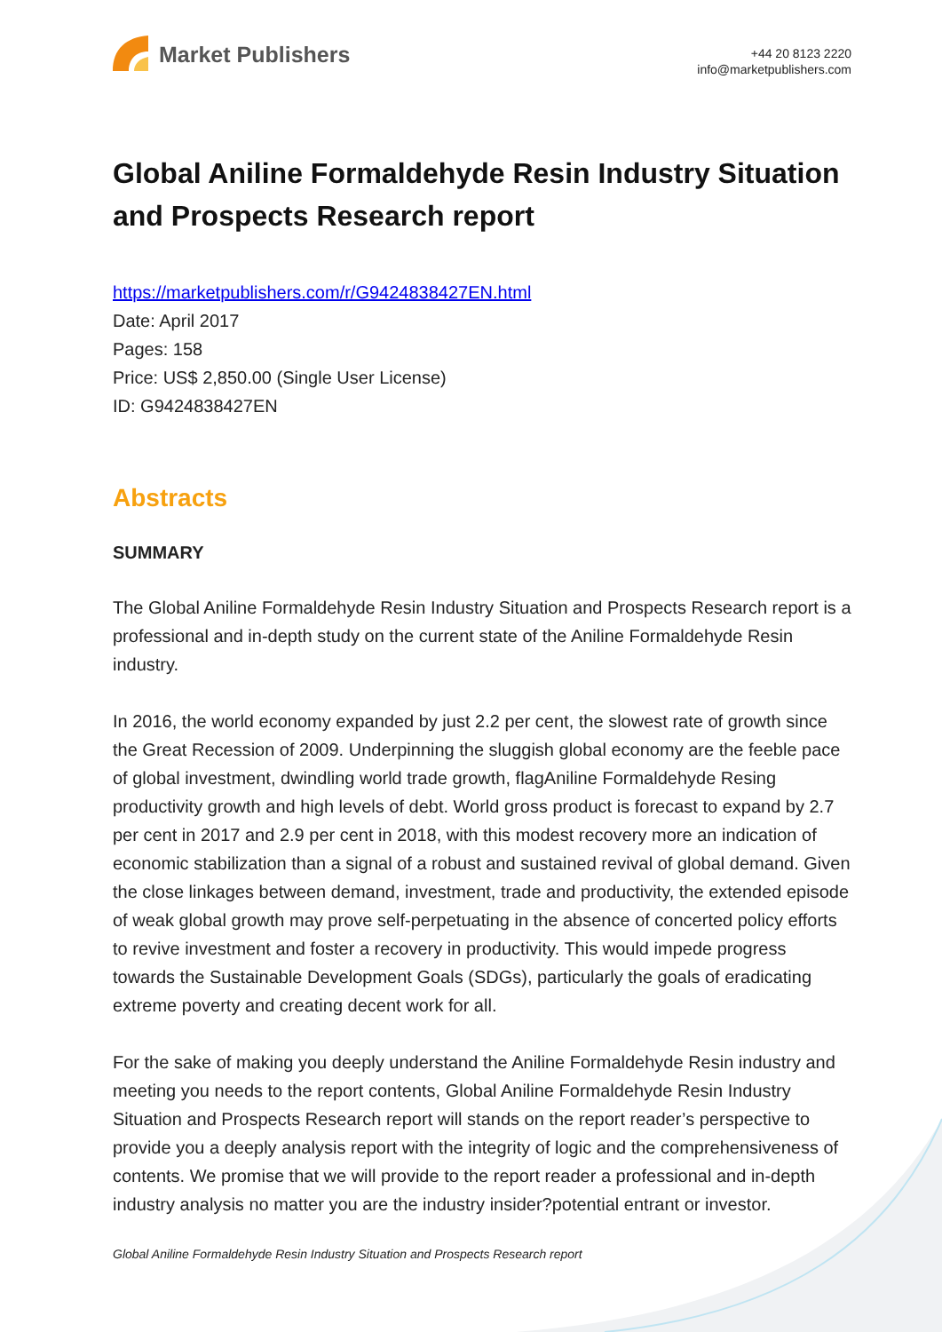Market Publishers
+44 20 8123 2220
info@marketpublishers.com
Global Aniline Formaldehyde Resin Industry Situation and Prospects Research report
https://marketpublishers.com/r/G9424838427EN.html
Date: April 2017
Pages: 158
Price: US$ 2,850.00 (Single User License)
ID: G9424838427EN
Abstracts
SUMMARY
The Global Aniline Formaldehyde Resin Industry Situation and Prospects Research report is a professional and in-depth study on the current state of the Aniline Formaldehyde Resin industry.
In 2016, the world economy expanded by just 2.2 per cent, the slowest rate of growth since the Great Recession of 2009. Underpinning the sluggish global economy are the feeble pace of global investment, dwindling world trade growth, flagAniline Formaldehyde Resing productivity growth and high levels of debt. World gross product is forecast to expand by 2.7 per cent in 2017 and 2.9 per cent in 2018, with this modest recovery more an indication of economic stabilization than a signal of a robust and sustained revival of global demand. Given the close linkages between demand, investment, trade and productivity, the extended episode of weak global growth may prove self-perpetuating in the absence of concerted policy efforts to revive investment and foster a recovery in productivity. This would impede progress towards the Sustainable Development Goals (SDGs), particularly the goals of eradicating extreme poverty and creating decent work for all.
For the sake of making you deeply understand the Aniline Formaldehyde Resin industry and meeting you needs to the report contents, Global Aniline Formaldehyde Resin Industry Situation and Prospects Research report will stands on the report reader’s perspective to provide you a deeply analysis report with the integrity of logic and the comprehensiveness of contents. We promise that we will provide to the report reader a professional and in-depth industry analysis no matter you are the industry insider?potential entrant or investor.
Global Aniline Formaldehyde Resin Industry Situation and Prospects Research report